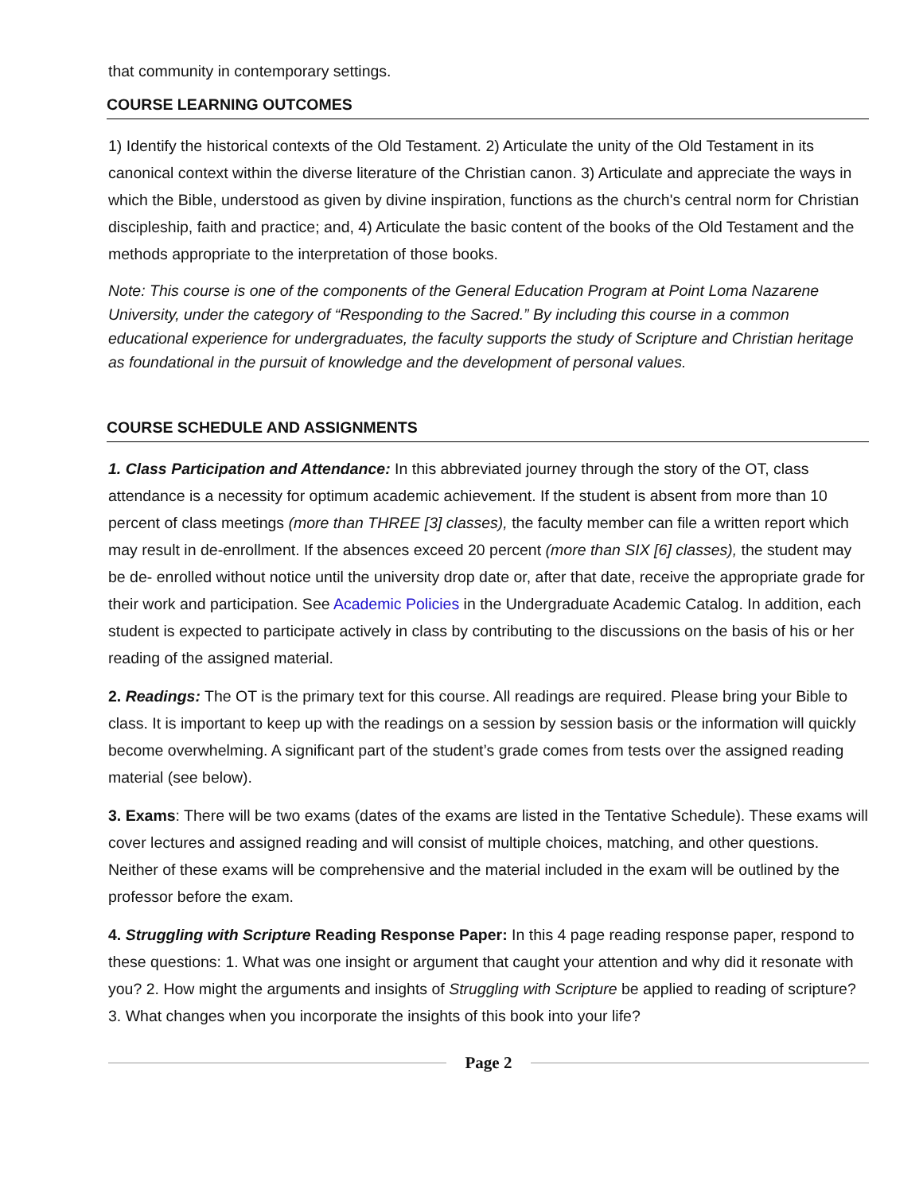that community in contemporary settings.
COURSE LEARNING OUTCOMES
1) Identify the historical contexts of the Old Testament. 2) Articulate the unity of the Old Testament in its canonical context within the diverse literature of the Christian canon. 3) Articulate and appreciate the ways in which the Bible, understood as given by divine inspiration, functions as the church's central norm for Christian discipleship, faith and practice; and, 4) Articulate the basic content of the books of the Old Testament and the methods appropriate to the interpretation of those books.
Note: This course is one of the components of the General Education Program at Point Loma Nazarene University, under the category of “Responding to the Sacred.” By including this course in a common educational experience for undergraduates, the faculty supports the study of Scripture and Christian heritage as foundational in the pursuit of knowledge and the development of personal values.
COURSE SCHEDULE AND ASSIGNMENTS
1. Class Participation and Attendance: In this abbreviated journey through the story of the OT, class attendance is a necessity for optimum academic achievement. If the student is absent from more than 10 percent of class meetings (more than THREE [3] classes), the faculty member can file a written report which may result in de-enrollment. If the absences exceed 20 percent (more than SIX [6] classes), the student may be de- enrolled without notice until the university drop date or, after that date, receive the appropriate grade for their work and participation. See Academic Policies in the Undergraduate Academic Catalog. In addition, each student is expected to participate actively in class by contributing to the discussions on the basis of his or her reading of the assigned material.
2. Readings: The OT is the primary text for this course. All readings are required. Please bring your Bible to class. It is important to keep up with the readings on a session by session basis or the information will quickly become overwhelming. A significant part of the student’s grade comes from tests over the assigned reading material (see below).
3. Exams: There will be two exams (dates of the exams are listed in the Tentative Schedule). These exams will cover lectures and assigned reading and will consist of multiple choices, matching, and other questions. Neither of these exams will be comprehensive and the material included in the exam will be outlined by the professor before the exam.
4. Struggling with Scripture Reading Response Paper: In this 4 page reading response paper, respond to these questions: 1. What was one insight or argument that caught your attention and why did it resonate with you? 2. How might the arguments and insights of Struggling with Scripture be applied to reading of scripture? 3. What changes when you incorporate the insights of this book into your life?
Page 2